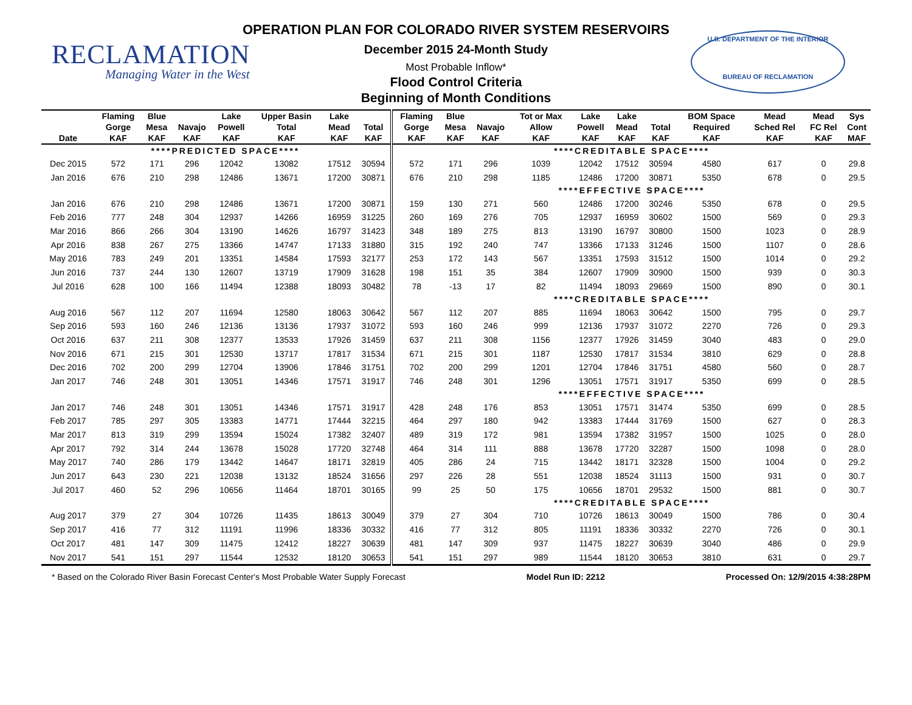RECLAMATION
Managing Water in the West
U.S. DEPARTMENT OF THE INTERIOR
BUREAU OF RECLAMATION
OPERATION PLAN FOR COLORADO RIVER SYSTEM RESERVOIRS
December 2015 24-Month Study
Most Probable Inflow*
Flood Control Criteria
Beginning of Month Conditions
| | Flaming | Blue | | Lake | Upper Basin | Lake | | Flaming | Blue | | Tot or Max | Lake | Lake | | BOM Space | Mead | Mead | Sys |
| --- | --- | --- | --- | --- | --- | --- | --- | --- | --- | --- | --- | --- | --- | --- | --- | --- | --- | --- |
| | Gorge | Mesa | Navajo | Powell | Total | Mead | Total | Gorge | Mesa | Navajo | Allow | Powell | Mead | Total | Required | Sched Rel | FC Rel | Cont |
| Date | KAF | KAF | KAF | KAF | KAF | KAF | KAF | KAF | KAF | KAF | KAF | KAF | KAF | KAF | KAF | KAF | KAF | MAF |
| | ****PREDICTED SPACE**** | | | | | | | ****CREDITABLE SPACE**** | | | | | | | | | | |
| Dec 2015 | 572 | 171 | 296 | 12042 | 13082 | 17512 | 30594 | 572 | 171 | 296 | 1039 | 12042 | 17512 | 30594 | 4580 | 617 | 0 | 29.8 |
| Jan 2016 | 676 | 210 | 298 | 12486 | 13671 | 17200 | 30871 | 676 | 210 | 298 | 1185 | 12486 | 17200 | 30871 | 5350 | 678 | 0 | 29.5 |
| | | | | | | | | ****EFFECTIVE SPACE**** | | | | | | | | | | |
| Jan 2016 | 676 | 210 | 298 | 12486 | 13671 | 17200 | 30871 | 159 | 130 | 271 | 560 | 12486 | 17200 | 30246 | 5350 | 678 | 0 | 29.5 |
| Feb 2016 | 777 | 248 | 304 | 12937 | 14266 | 16959 | 31225 | 260 | 169 | 276 | 705 | 12937 | 16959 | 30602 | 1500 | 569 | 0 | 29.3 |
| Mar 2016 | 866 | 266 | 304 | 13190 | 14626 | 16797 | 31423 | 348 | 189 | 275 | 813 | 13190 | 16797 | 30800 | 1500 | 1023 | 0 | 28.9 |
| Apr 2016 | 838 | 267 | 275 | 13366 | 14747 | 17133 | 31880 | 315 | 192 | 240 | 747 | 13366 | 17133 | 31246 | 1500 | 1107 | 0 | 28.6 |
| May 2016 | 783 | 249 | 201 | 13351 | 14584 | 17593 | 32177 | 253 | 172 | 143 | 567 | 13351 | 17593 | 31512 | 1500 | 1014 | 0 | 29.2 |
| Jun 2016 | 737 | 244 | 130 | 12607 | 13719 | 17909 | 31628 | 198 | 151 | 35 | 384 | 12607 | 17909 | 30900 | 1500 | 939 | 0 | 30.3 |
| Jul 2016 | 628 | 100 | 166 | 11494 | 12388 | 18093 | 30482 | 78 | -13 | 17 | 82 | 11494 | 18093 | 29669 | 1500 | 890 | 0 | 30.1 |
| | | | | | | | | ****CREDITABLE SPACE**** | | | | | | | | | | |
| Aug 2016 | 567 | 112 | 207 | 11694 | 12580 | 18063 | 30642 | 567 | 112 | 207 | 885 | 11694 | 18063 | 30642 | 1500 | 795 | 0 | 29.7 |
| Sep 2016 | 593 | 160 | 246 | 12136 | 13136 | 17937 | 31072 | 593 | 160 | 246 | 999 | 12136 | 17937 | 31072 | 2270 | 726 | 0 | 29.3 |
| Oct 2016 | 637 | 211 | 308 | 12377 | 13533 | 17926 | 31459 | 637 | 211 | 308 | 1156 | 12377 | 17926 | 31459 | 3040 | 483 | 0 | 29.0 |
| Nov 2016 | 671 | 215 | 301 | 12530 | 13717 | 17817 | 31534 | 671 | 215 | 301 | 1187 | 12530 | 17817 | 31534 | 3810 | 629 | 0 | 28.8 |
| Dec 2016 | 702 | 200 | 299 | 12704 | 13906 | 17846 | 31751 | 702 | 200 | 299 | 1201 | 12704 | 17846 | 31751 | 4580 | 560 | 0 | 28.7 |
| Jan 2017 | 746 | 248 | 301 | 13051 | 14346 | 17571 | 31917 | 746 | 248 | 301 | 1296 | 13051 | 17571 | 31917 | 5350 | 699 | 0 | 28.5 |
| | | | | | | | | ****EFFECTIVE SPACE**** | | | | | | | | | | |
| Jan 2017 | 746 | 248 | 301 | 13051 | 14346 | 17571 | 31917 | 428 | 248 | 176 | 853 | 13051 | 17571 | 31474 | 5350 | 699 | 0 | 28.5 |
| Feb 2017 | 785 | 297 | 305 | 13383 | 14771 | 17444 | 32215 | 464 | 297 | 180 | 942 | 13383 | 17444 | 31769 | 1500 | 627 | 0 | 28.3 |
| Mar 2017 | 813 | 319 | 299 | 13594 | 15024 | 17382 | 32407 | 489 | 319 | 172 | 981 | 13594 | 17382 | 31957 | 1500 | 1025 | 0 | 28.0 |
| Apr 2017 | 792 | 314 | 244 | 13678 | 15028 | 17720 | 32748 | 464 | 314 | 111 | 888 | 13678 | 17720 | 32287 | 1500 | 1098 | 0 | 28.0 |
| May 2017 | 740 | 286 | 179 | 13442 | 14647 | 18171 | 32819 | 405 | 286 | 24 | 715 | 13442 | 18171 | 32328 | 1500 | 1004 | 0 | 29.2 |
| Jun 2017 | 643 | 230 | 221 | 12038 | 13132 | 18524 | 31656 | 297 | 226 | 28 | 551 | 12038 | 18524 | 31113 | 1500 | 931 | 0 | 30.7 |
| Jul 2017 | 460 | 52 | 296 | 10656 | 11464 | 18701 | 30165 | 99 | 25 | 50 | 175 | 10656 | 18701 | 29532 | 1500 | 881 | 0 | 30.7 |
| | | | | | | | | ****CREDITABLE SPACE**** | | | | | | | | | | |
| Aug 2017 | 379 | 27 | 304 | 10726 | 11435 | 18613 | 30049 | 379 | 27 | 304 | 710 | 10726 | 18613 | 30049 | 1500 | 786 | 0 | 30.4 |
| Sep 2017 | 416 | 77 | 312 | 11191 | 11996 | 18336 | 30332 | 416 | 77 | 312 | 805 | 11191 | 18336 | 30332 | 2270 | 726 | 0 | 30.1 |
| Oct 2017 | 481 | 147 | 309 | 11475 | 12412 | 18227 | 30639 | 481 | 147 | 309 | 937 | 11475 | 18227 | 30639 | 3040 | 486 | 0 | 29.9 |
| Nov 2017 | 541 | 151 | 297 | 11544 | 12532 | 18120 | 30653 | 541 | 151 | 297 | 989 | 11544 | 18120 | 30653 | 3810 | 631 | 0 | 29.7 |
* Based on the Colorado River Basin Forecast Center's Most Probable Water Supply Forecast Model Run ID: 2212 Processed On: 12/9/2015 4:38:28PM